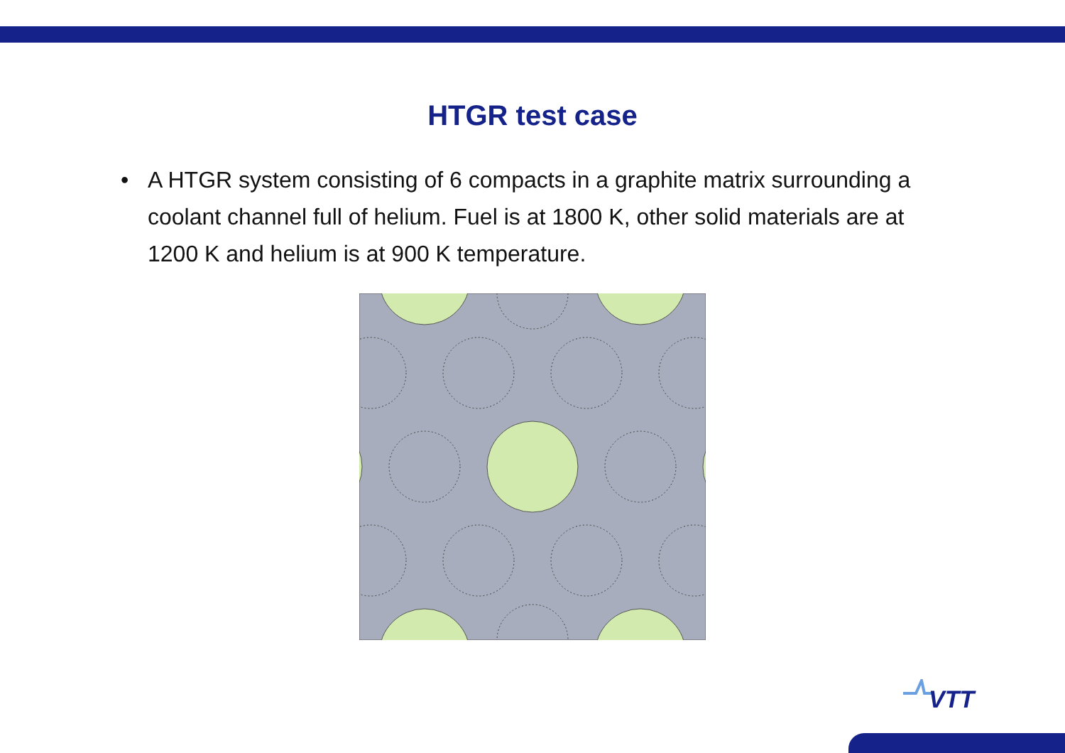HTGR test case
• A HTGR system consisting of 6 compacts in a graphite matrix surrounding a coolant channel full of helium. Fuel is at 1800 K, other solid materials are at 1200 K and helium is at 900 K temperature.
VTT